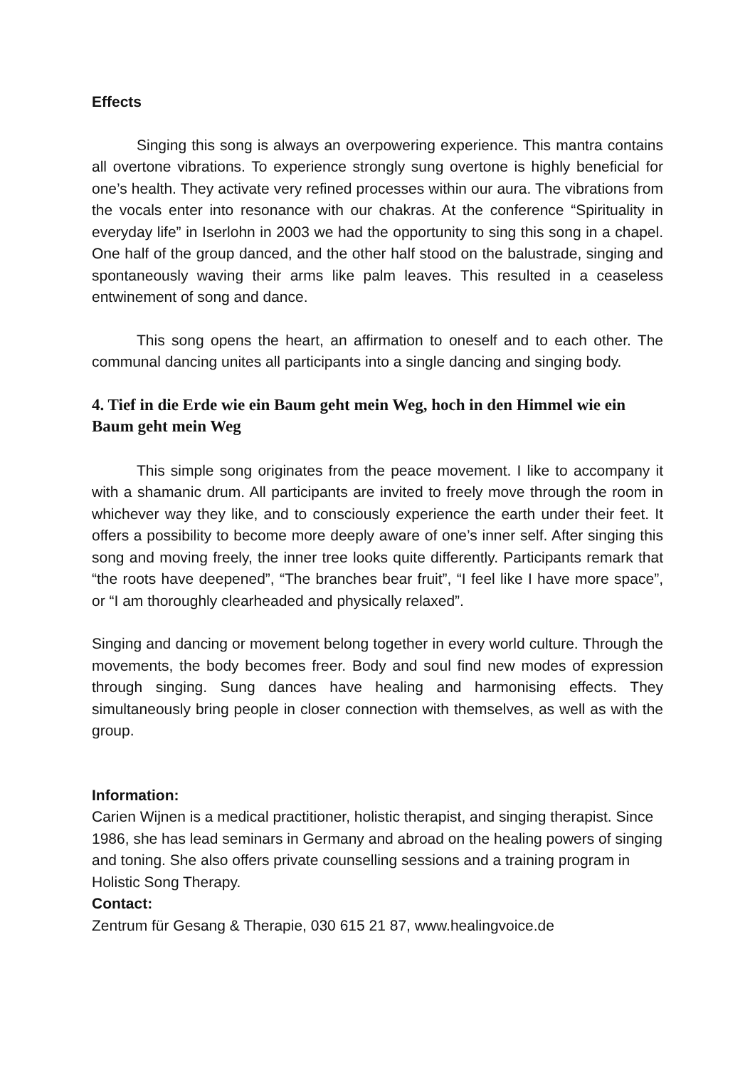Effects
Singing this song is always an overpowering experience. This mantra contains all overtone vibrations. To experience strongly sung overtone is highly beneficial for one’s health. They activate very refined processes within our aura. The vibrations from the vocals enter into resonance with our chakras. At the conference “Spirituality in everyday life” in Iserlohn in 2003 we had the opportunity to sing this song in a chapel. One half of the group danced, and the other half stood on the balustrade, singing and spontaneously waving their arms like palm leaves. This resulted in a ceaseless entwinement of song and dance.
This song opens the heart, an affirmation to oneself and to each other. The communal dancing unites all participants into a single dancing and singing body.
4. Tief in die Erde wie ein Baum geht mein Weg, hoch in den Himmel wie ein Baum geht mein Weg
This simple song originates from the peace movement. I like to accompany it with a shamanic drum. All participants are invited to freely move through the room in whichever way they like, and to consciously experience the earth under their feet. It offers a possibility to become more deeply aware of one’s inner self. After singing this song and moving freely, the inner tree looks quite differently. Participants remark that “the roots have deepened”, “The branches bear fruit”, “I feel like I have more space”, or “I am thoroughly clearheaded and physically relaxed”.
Singing and dancing or movement belong together in every world culture. Through the movements, the body becomes freer. Body and soul find new modes of expression through singing. Sung dances have healing and harmonising effects. They simultaneously bring people in closer connection with themselves, as well as with the group.
Information:
Carien Wijnen is a medical practitioner, holistic therapist, and singing therapist. Since 1986, she has lead seminars in Germany and abroad on the healing powers of singing and toning. She also offers private counselling sessions and a training program in Holistic Song Therapy.
Contact:
Zentrum für Gesang & Therapie, 030 615 21 87, www.healingvoice.de